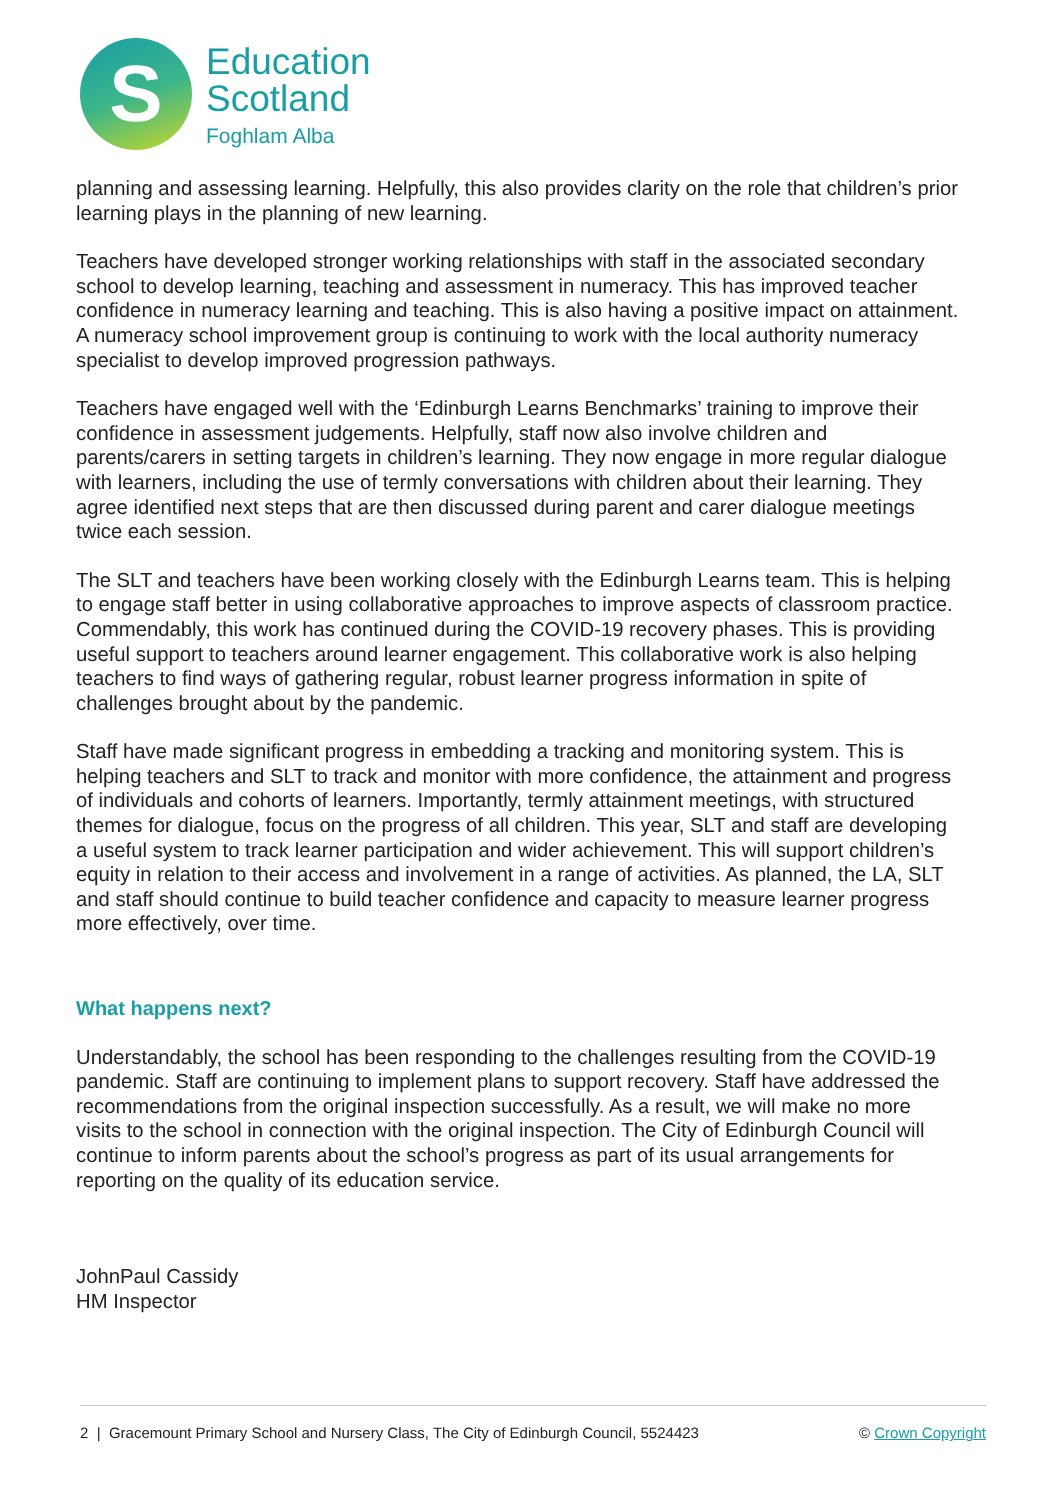S
Education
Scotland
Foghlam Alba
planning and assessing learning. Helpfully, this also provides clarity on the role that children’s prior learning plays in the planning of new learning.
Teachers have developed stronger working relationships with staff in the associated secondary school to develop learning, teaching and assessment in numeracy. This has improved teacher confidence in numeracy learning and teaching. This is also having a positive impact on attainment. A numeracy school improvement group is continuing to work with the local authority numeracy specialist to develop improved progression pathways.
Teachers have engaged well with the ‘Edinburgh Learns Benchmarks’ training to improve their confidence in assessment judgements. Helpfully, staff now also involve children and parents/carers in setting targets in children’s learning. They now engage in more regular dialogue with learners, including the use of termly conversations with children about their learning. They agree identified next steps that are then discussed during parent and carer dialogue meetings twice each session.
The SLT and teachers have been working closely with the Edinburgh Learns team. This is helping to engage staff better in using collaborative approaches to improve aspects of classroom practice. Commendably, this work has continued during the COVID-19 recovery phases. This is providing useful support to teachers around learner engagement. This collaborative work is also helping teachers to find ways of gathering regular, robust learner progress information in spite of challenges brought about by the pandemic.
Staff have made significant progress in embedding a tracking and monitoring system. This is helping teachers and SLT to track and monitor with more confidence, the attainment and progress of individuals and cohorts of learners. Importantly, termly attainment meetings, with structured themes for dialogue, focus on the progress of all children. This year, SLT and staff are developing a useful system to track learner participation and wider achievement. This will support children’s equity in relation to their access and involvement in a range of activities. As planned, the LA, SLT and staff should continue to build teacher confidence and capacity to measure learner progress more effectively, over time.
What happens next?
Understandably, the school has been responding to the challenges resulting from the COVID-19 pandemic. Staff are continuing to implement plans to support recovery. Staff have addressed the recommendations from the original inspection successfully. As a result, we will make no more visits to the school in connection with the original inspection. The City of Edinburgh Council will continue to inform parents about the school’s progress as part of its usual arrangements for reporting on the quality of its education service.
JohnPaul Cassidy
HM Inspector
2 | Gracemount Primary School and Nursery Class, The City of Edinburgh Council, 5524423 © Crown Copyright